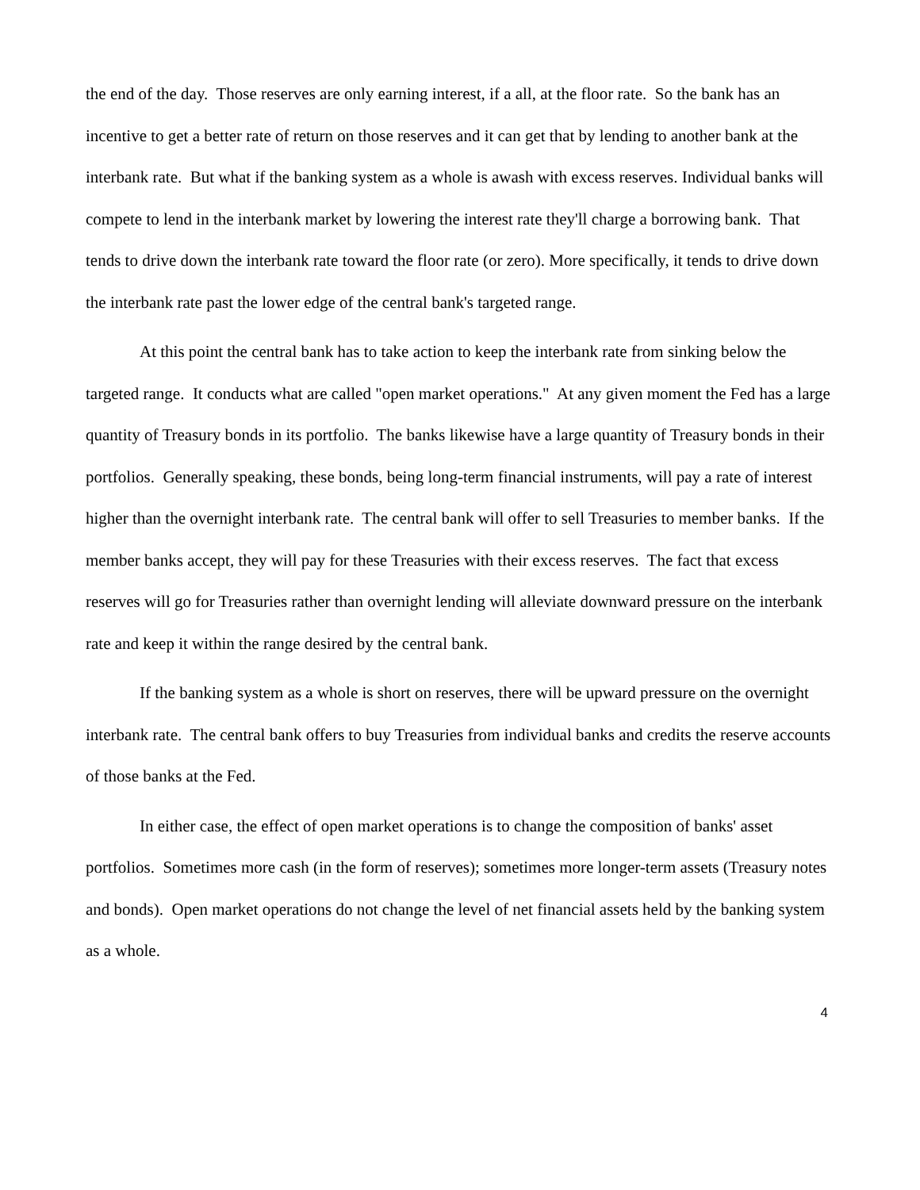the end of the day. Those reserves are only earning interest, if a all, at the floor rate. So the bank has an incentive to get a better rate of return on those reserves and it can get that by lending to another bank at the interbank rate. But what if the banking system as a whole is awash with excess reserves. Individual banks will compete to lend in the interbank market by lowering the interest rate they'll charge a borrowing bank. That tends to drive down the interbank rate toward the floor rate (or zero). More specifically, it tends to drive down the interbank rate past the lower edge of the central bank's targeted range.
At this point the central bank has to take action to keep the interbank rate from sinking below the targeted range. It conducts what are called "open market operations." At any given moment the Fed has a large quantity of Treasury bonds in its portfolio. The banks likewise have a large quantity of Treasury bonds in their portfolios. Generally speaking, these bonds, being long-term financial instruments, will pay a rate of interest higher than the overnight interbank rate. The central bank will offer to sell Treasuries to member banks. If the member banks accept, they will pay for these Treasuries with their excess reserves. The fact that excess reserves will go for Treasuries rather than overnight lending will alleviate downward pressure on the interbank rate and keep it within the range desired by the central bank.
If the banking system as a whole is short on reserves, there will be upward pressure on the overnight interbank rate. The central bank offers to buy Treasuries from individual banks and credits the reserve accounts of those banks at the Fed.
In either case, the effect of open market operations is to change the composition of banks' asset portfolios. Sometimes more cash (in the form of reserves); sometimes more longer-term assets (Treasury notes and bonds). Open market operations do not change the level of net financial assets held by the banking system as a whole.
4